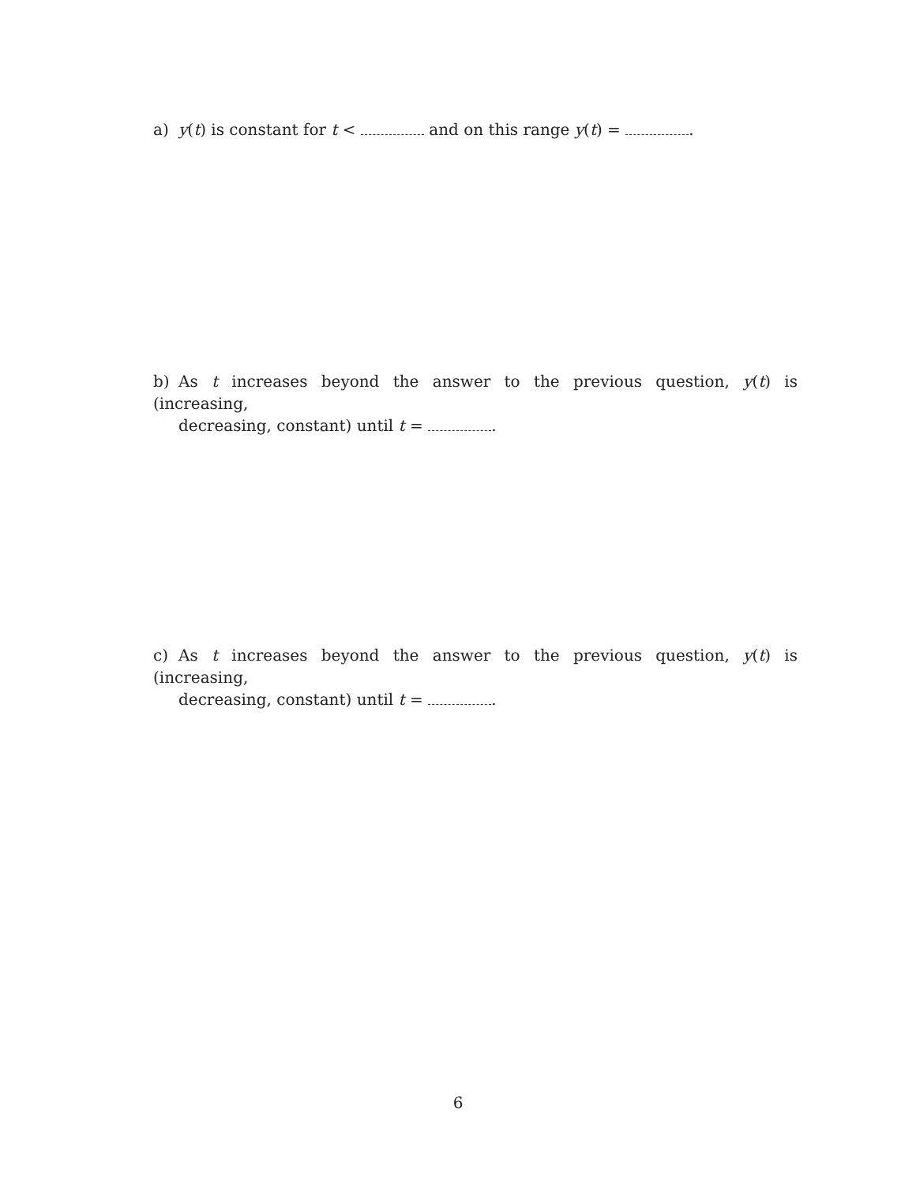a) y(t) is constant for t < and on this range y(t) = .
b) As t increases beyond the answer to the previous question, y(t) is (increasing,
decreasing, constant) until t = .
c) As t increases beyond the answer to the previous question, y(t) is (increasing,
decreasing, constant) until t = .
6